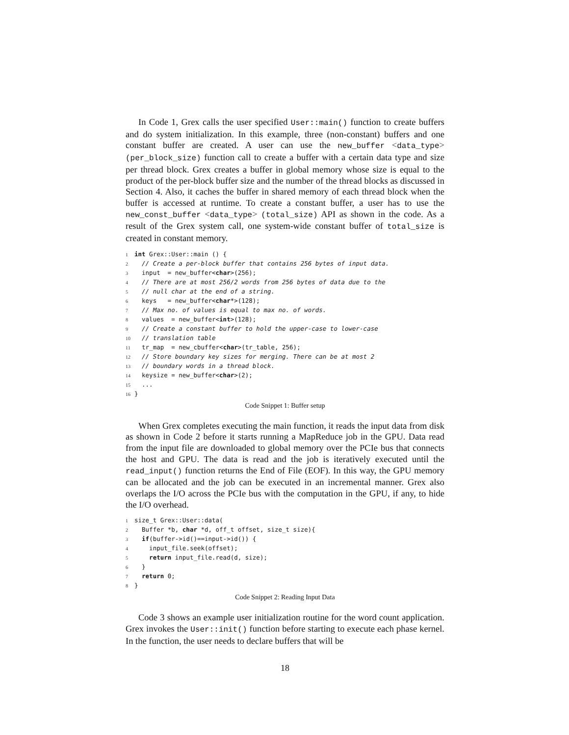In Code 1, Grex calls the user specified User::main() function to create buffers and do system initialization. In this example, three (non-constant) buffers and one constant buffer are created. A user can use the new_buffer <data_type> (per_block_size) function call to create a buffer with a certain data type and size per thread block. Grex creates a buffer in global memory whose size is equal to the product of the per-block buffer size and the number of the thread blocks as discussed in Section 4. Also, it caches the buffer in shared memory of each thread block when the buffer is accessed at runtime. To create a constant buffer, a user has to use the new_const_buffer <data_type> (total_size) API as shown in the code. As a result of the Grex system call, one system-wide constant buffer of total_size is created in constant memory.
1 int Grex::User::main () { 2 // Create a per-block buffer that contains 256 bytes of input data. 3 input = new_buffer<char>(256); 4 // There are at most 256/2 words from 256 bytes of data due to the 5 // null char at the end of a string. 6 keys = new_buffer<char*>(128); 7 // Max no. of values is equal to max no. of words. 8 values = new_buffer<int>(128); 9 // Create a constant buffer to hold the upper-case to lower-case 10 // translation table 11 tr_map = new_cbuffer<char>(tr_table, 256); 12 // Store boundary key sizes for merging. There can be at most 2 13 // boundary words in a thread block. 14 keysize = new_buffer<char>(2); 15 ... 16 }
Code Snippet 1: Buffer setup
When Grex completes executing the main function, it reads the input data from disk as shown in Code 2 before it starts running a MapReduce job in the GPU. Data read from the input file are downloaded to global memory over the PCIe bus that connects the host and GPU. The data is read and the job is iteratively executed until the read_input() function returns the End of File (EOF). In this way, the GPU memory can be allocated and the job can be executed in an incremental manner. Grex also overlaps the I/O across the PCIe bus with the computation in the GPU, if any, to hide the I/O overhead.
1 size_t Grex::User::data( 2 Buffer *b, char *d, off_t offset, size_t size){ 3 if(buffer->id()==input->id()) { 4 input_file.seek(offset); 5 return input_file.read(d, size); 6 } 7 return 0; 8 }
Code Snippet 2: Reading Input Data
Code 3 shows an example user initialization routine for the word count application. Grex invokes the User::init() function before starting to execute each phase kernel. In the function, the user needs to declare buffers that will be
18